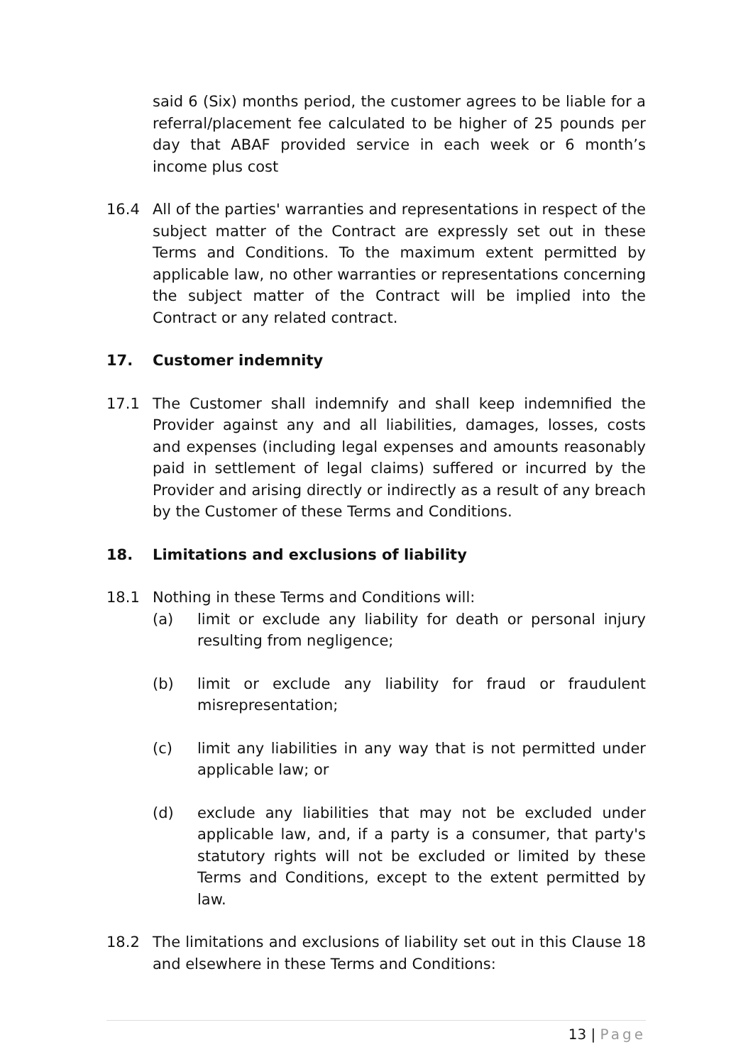said 6 (Six) months period, the customer agrees to be liable for a referral/placement fee calculated to be higher of 25 pounds per day that ABAF provided service in each week or 6 month’s income plus cost
16.4 All of the parties' warranties and representations in respect of the subject matter of the Contract are expressly set out in these Terms and Conditions. To the maximum extent permitted by applicable law, no other warranties or representations concerning the subject matter of the Contract will be implied into the Contract or any related contract.
17. Customer indemnity
17.1 The Customer shall indemnify and shall keep indemnified the Provider against any and all liabilities, damages, losses, costs and expenses (including legal expenses and amounts reasonably paid in settlement of legal claims) suffered or incurred by the Provider and arising directly or indirectly as a result of any breach by the Customer of these Terms and Conditions.
18. Limitations and exclusions of liability
18.1 Nothing in these Terms and Conditions will:
(a) limit or exclude any liability for death or personal injury resulting from negligence;
(b) limit or exclude any liability for fraud or fraudulent misrepresentation;
(c) limit any liabilities in any way that is not permitted under applicable law; or
(d) exclude any liabilities that may not be excluded under applicable law, and, if a party is a consumer, that party's statutory rights will not be excluded or limited by these Terms and Conditions, except to the extent permitted by law.
18.2 The limitations and exclusions of liability set out in this Clause 18 and elsewhere in these Terms and Conditions:
13 | Page